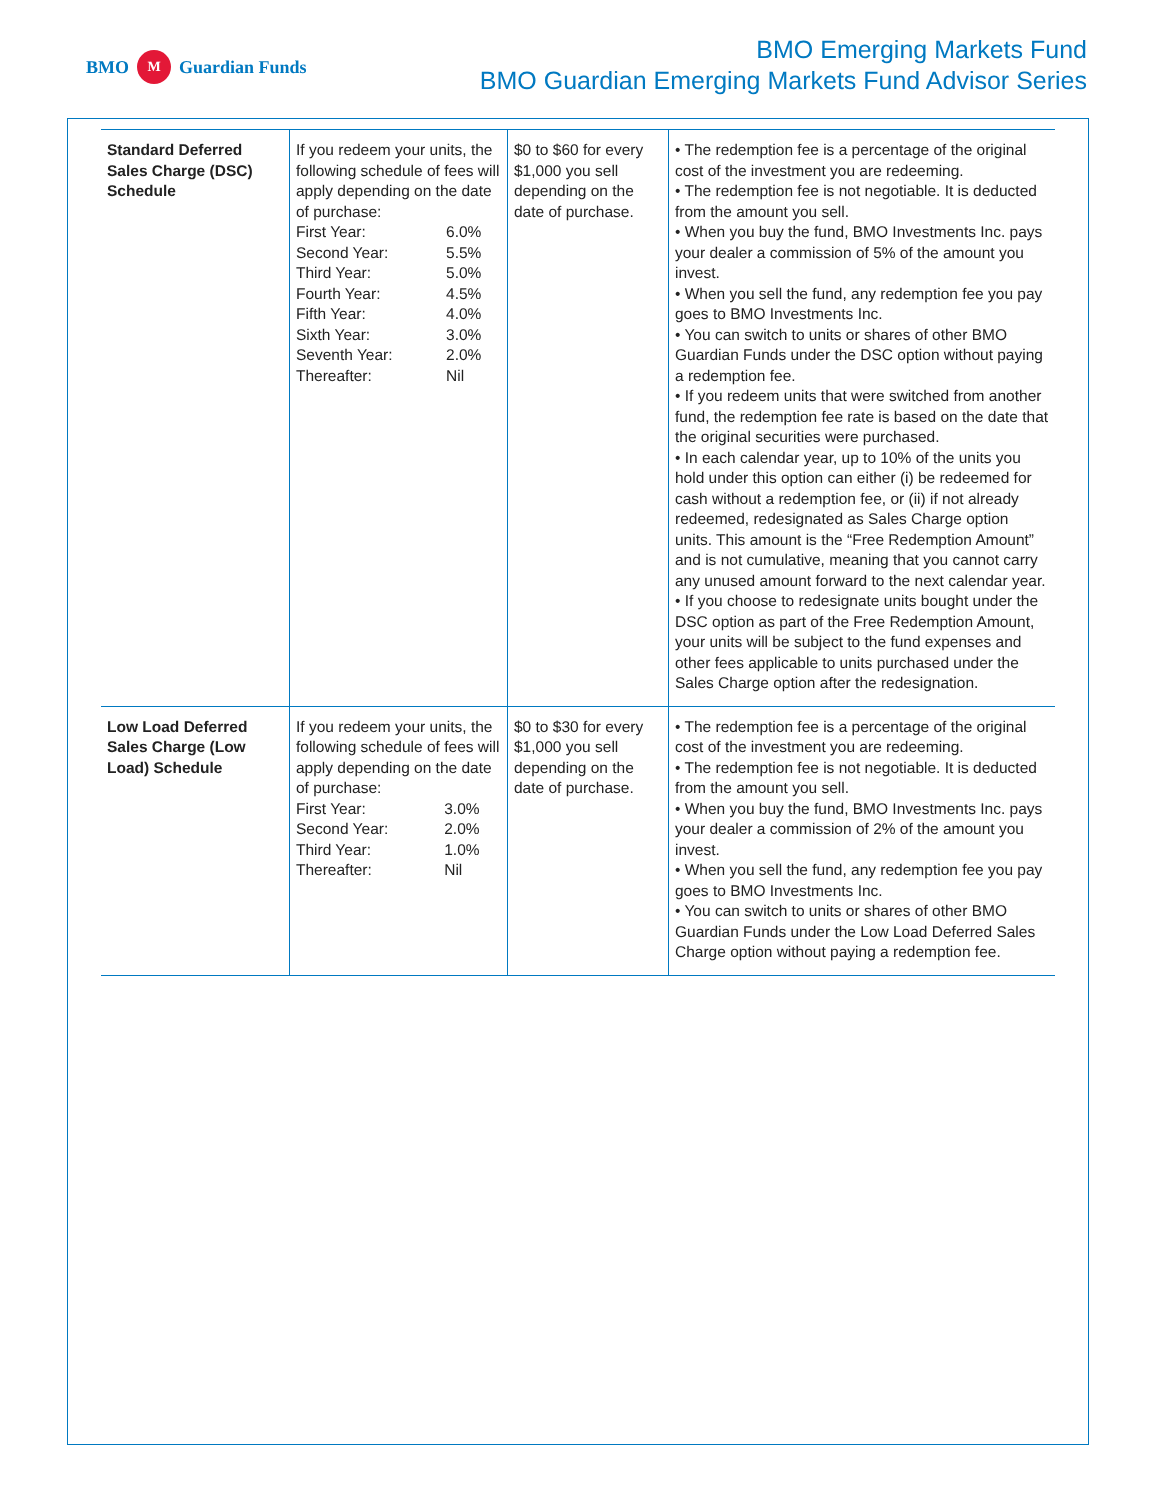BMO M Guardian Funds
BMO Emerging Markets Fund
BMO Guardian Emerging Markets Fund Advisor Series
| Standard Deferred Sales Charge (DSC) Schedule | If you redeem your units, the following schedule of fees will apply depending on the date of purchase: / First Year: / 6.0% / / Second Year: / 5.5% / / Third Year: / 5.0% / / Fourth Year: / 4.5% / / Fifth Year: / 4.0% / / Sixth Year: / 3.0% / / Seventh Year: / 2.0% / / Thereafter: / Nil / | $0 to $60 for every $1,000 you sell depending on the date of purchase. | • The redemption fee is a percentage of the original cost of the investment you are redeeming. • The redemption fee is not negotiable. It is deducted from the amount you sell. • When you buy the fund, BMO Investments Inc. pays your dealer a commission of 5% of the amount you invest. • When you sell the fund, any redemption fee you pay goes to BMO Investments Inc. • You can switch to units or shares of other BMO Guardian Funds under the DSC option without paying a redemption fee. • If you redeem units that were switched from another fund, the redemption fee rate is based on the date that the original securities were purchased. • In each calendar year, up to 10% of the units you hold under this option can either (i) be redeemed for cash without a redemption fee, or (ii) if not already redeemed, redesignated as Sales Charge option units. This amount is the “Free Redemption Amount” and is not cumulative, meaning that you cannot carry any unused amount forward to the next calendar year. • If you choose to redesignate units bought under the DSC option as part of the Free Redemption Amount, your units will be subject to the fund expenses and other fees applicable to units purchased under the Sales Charge option after the redesignation. |
| Low Load Deferred Sales Charge (Low Load) Schedule | If you redeem your units, the following schedule of fees will apply depending on the date of purchase: / First Year: / 3.0% / / Second Year: / 2.0% / / Third Year: / 1.0% / / Thereafter: / Nil / | $0 to $30 for every $1,000 you sell depending on the date of purchase. | • The redemption fee is a percentage of the original cost of the investment you are redeeming. • The redemption fee is not negotiable. It is deducted from the amount you sell. • When you buy the fund, BMO Investments Inc. pays your dealer a commission of 2% of the amount you invest. • When you sell the fund, any redemption fee you pay goes to BMO Investments Inc. • You can switch to units or shares of other BMO Guardian Funds under the Low Load Deferred Sales Charge option without paying a redemption fee. |